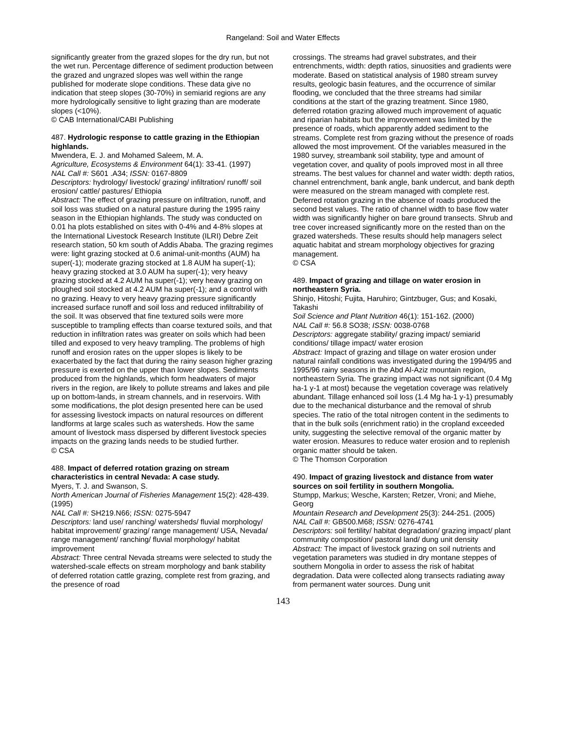Rangeland: Soil and Water Effects
significantly greater from the grazed slopes for the dry run, but not the wet run. Percentage difference of sediment production between the grazed and ungrazed slopes was well within the range published for moderate slope conditions. These data give no indication that steep slopes (30-70%) in semiarid regions are any more hydrologically sensitive to light grazing than are moderate slopes (<10%).
© CAB International/CABI Publishing
487. Hydrologic response to cattle grazing in the Ethiopian highlands.
Mwendera, E. J. and Mohamed Saleem, M. A.
Agriculture, Ecosystems & Environment 64(1): 33-41. (1997)
NAL Call #: S601 .A34; ISSN: 0167-8809
Descriptors: hydrology/ livestock/ grazing/ infiltration/ runoff/ soil erosion/ cattle/ pastures/ Ethiopia
Abstract: The effect of grazing pressure on infiltration, runoff, and soil loss was studied on a natural pasture during the 1995 rainy season in the Ethiopian highlands. The study was conducted on 0.01 ha plots established on sites with 0-4% and 4-8% slopes at the International Livestock Research Institute (ILRI) Debre Zeit research station, 50 km south of Addis Ababa. The grazing regimes were: light grazing stocked at 0.6 animal-unit-months (AUM) ha super(-1); moderate grazing stocked at 1.8 AUM ha super(-1); heavy grazing stocked at 3.0 AUM ha super(-1); very heavy grazing stocked at 4.2 AUM ha super(-1); very heavy grazing on ploughed soil stocked at 4.2 AUM ha super(-1); and a control with no grazing. Heavy to very heavy grazing pressure significantly increased surface runoff and soil loss and reduced infiltrability of the soil. It was observed that fine textured soils were more susceptible to trampling effects than coarse textured soils, and that reduction in infiltration rates was greater on soils which had been tilled and exposed to very heavy trampling. The problems of high runoff and erosion rates on the upper slopes is likely to be exacerbated by the fact that during the rainy season higher grazing pressure is exerted on the upper than lower slopes. Sediments produced from the highlands, which form headwaters of major rivers in the region, are likely to pollute streams and lakes and pile up on bottom-lands, in stream channels, and in reservoirs. With some modifications, the plot design presented here can be used for assessing livestock impacts on natural resources on different landforms at large scales such as watersheds. How the same amount of livestock mass dispersed by different livestock species impacts on the grazing lands needs to be studied further.
© CSA
488. Impact of deferred rotation grazing on stream characteristics in central Nevada: A case study.
Myers, T. J. and Swanson, S.
North American Journal of Fisheries Management 15(2): 428-439. (1995)
NAL Call #: SH219.N66; ISSN: 0275-5947
Descriptors: land use/ ranching/ watersheds/ fluvial morphology/ habitat improvement/ grazing/ range management/ USA, Nevada/ range management/ ranching/ fluvial morphology/ habitat improvement
Abstract: Three central Nevada streams were selected to study the watershed-scale effects on stream morphology and bank stability of deferred rotation cattle grazing, complete rest from grazing, and the presence of road
crossings. The streams had gravel substrates, and their entrenchments, width: depth ratios, sinuosities and gradients were moderate. Based on statistical analysis of 1980 stream survey results, geologic basin features, and the occurrence of similar flooding, we concluded that the three streams had similar conditions at the start of the grazing treatment. Since 1980, deferred rotation grazing allowed much improvement of aquatic and riparian habitats but the improvement was limited by the presence of roads, which apparently added sediment to the streams. Complete rest from grazing without the presence of roads allowed the most improvement. Of the variables measured in the 1980 survey, streambank soil stability, type and amount of vegetation cover, and quality of pools improved most in all three streams. The best values for channel and water width: depth ratios, channel entrenchment, bank angle, bank undercut, and bank depth were measured on the stream managed with complete rest. Deferred rotation grazing in the absence of roads produced the second best values. The ratio of channel width to base flow water width was significantly higher on bare ground transects. Shrub and tree cover increased significantly more on the rested than on the grazed watersheds. These results should help managers select aquatic habitat and stream morphology objectives for grazing management.
© CSA
489. Impact of grazing and tillage on water erosion in northeastern Syria.
Shinjo, Hitoshi; Fujita, Haruhiro; Gintzbuger, Gus; and Kosaki, Takashi
Soil Science and Plant Nutrition 46(1): 151-162. (2000)
NAL Call #: 56.8 SO38; ISSN: 0038-0768
Descriptors: aggregate stability/ grazing impact/ semiarid conditions/ tillage impact/ water erosion
Abstract: Impact of grazing and tillage on water erosion under natural rainfall conditions was investigated during the 1994/95 and 1995/96 rainy seasons in the Abd Al-Aziz mountain region, northeastern Syria. The grazing impact was not significant (0.4 Mg ha-1 y-1 at most) because the vegetation coverage was relatively abundant. Tillage enhanced soil loss (1.4 Mg ha-1 y-1) presumably due to the mechanical disturbance and the removal of shrub species. The ratio of the total nitrogen content in the sediments to that in the bulk soils (enrichment ratio) in the cropland exceeded unity, suggesting the selective removal of the organic matter by water erosion. Measures to reduce water erosion and to replenish organic matter should be taken.
© The Thomson Corporation
490. Impact of grazing livestock and distance from water sources on soil fertility in southern Mongolia.
Stumpp, Markus; Wesche, Karsten; Retzer, Vroni; and Miehe, Georg
Mountain Research and Development 25(3): 244-251. (2005)
NAL Call #: GB500.M68; ISSN: 0276-4741
Descriptors: soil fertility/ habitat degradation/ grazing impact/ plant community composition/ pastoral land/ dung unit density
Abstract: The impact of livestock grazing on soil nutrients and vegetation parameters was studied in dry montane steppes of southern Mongolia in order to assess the risk of habitat degradation. Data were collected along transects radiating away from permanent water sources. Dung unit
143